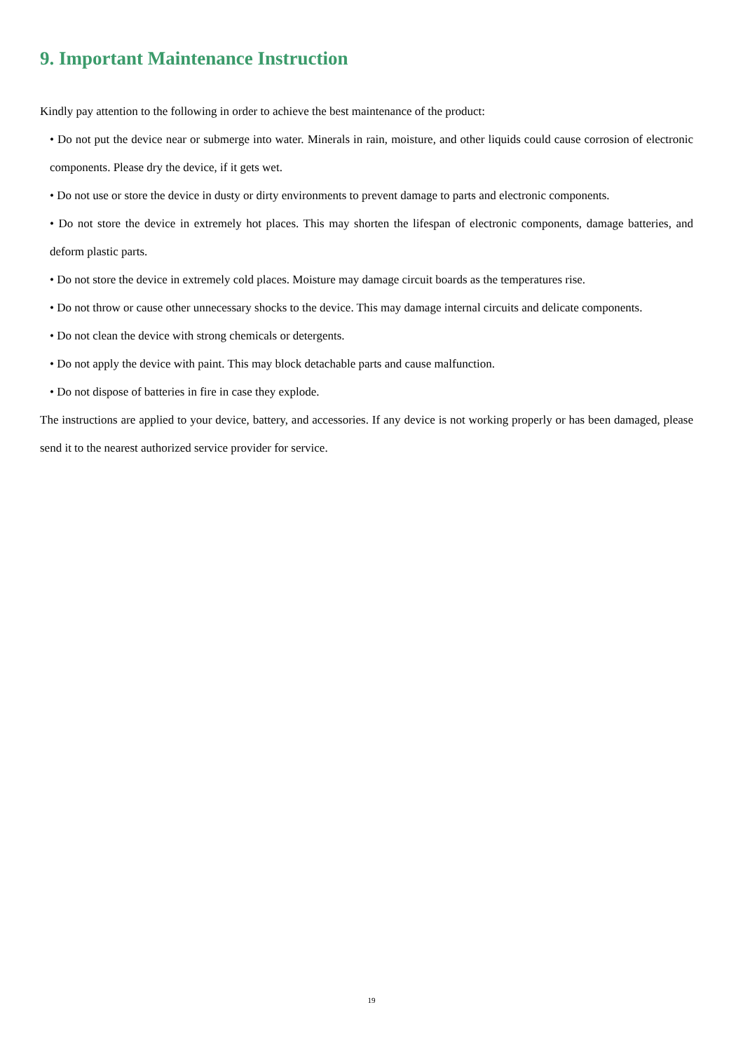9. Important Maintenance Instruction
Kindly pay attention to the following in order to achieve the best maintenance of the product:
• Do not put the device near or submerge into water. Minerals in rain, moisture, and other liquids could cause corrosion of electronic components. Please dry the device, if it gets wet.
• Do not use or store the device in dusty or dirty environments to prevent damage to parts and electronic components.
• Do not store the device in extremely hot places. This may shorten the lifespan of electronic components, damage batteries, and deform plastic parts.
• Do not store the device in extremely cold places. Moisture may damage circuit boards as the temperatures rise.
• Do not throw or cause other unnecessary shocks to the device. This may damage internal circuits and delicate components.
• Do not clean the device with strong chemicals or detergents.
• Do not apply the device with paint. This may block detachable parts and cause malfunction.
• Do not dispose of batteries in fire in case they explode.
The instructions are applied to your device, battery, and accessories. If any device is not working properly or has been damaged, please send it to the nearest authorized service provider for service.
19